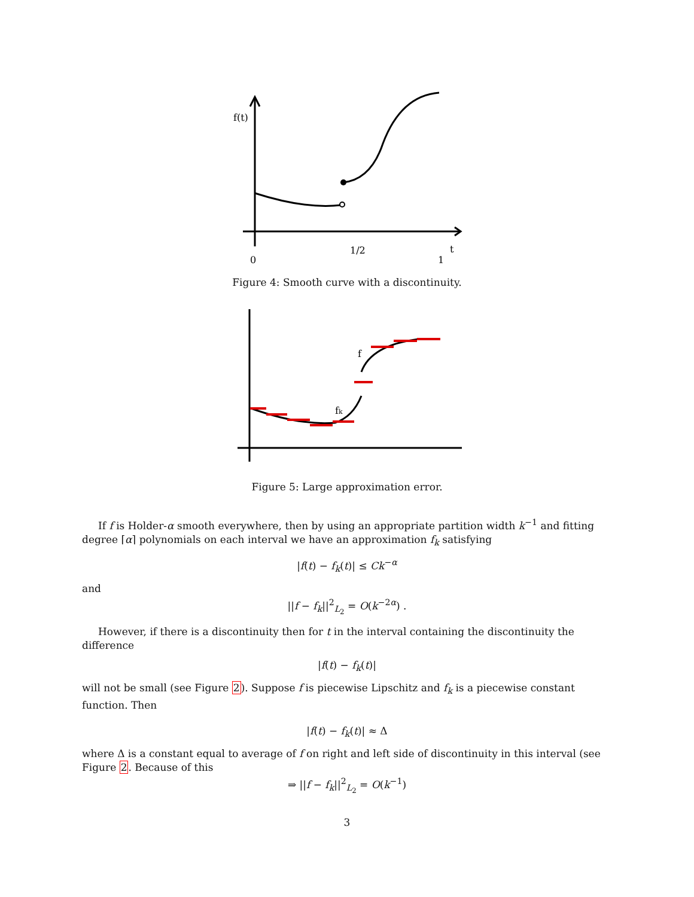f(t)
0
1/2
1
t
Figure 4: Smooth curve with a discontinuity.
f
fk
Figure 5: Large approximation error.
If f is Holder-α smooth everywhere, then by using an appropriate partition width k<sup>−1</sup> and fitting degree ⌈α⌉ polynomials on each interval we have an approximation f<sub>k</sub> satisfying
|f(t) − f<sub>k</sub>(t)| ≤ Ck<sup>−α</sup>
and
||f − f<sub>k</sub>||<sup>2</sup><sub>L<sub>2</sub></sub> = O(k<sup>−2α</sup>) .
However, if there is a discontinuity then for t in the interval containing the discontinuity the difference
|f(t) − f<sub>k</sub>(t)|
will not be small (see Figure 2). Suppose f is piecewise Lipschitz and f<sub>k</sub> is a piecewise constant function. Then
|f(t) − f<sub>k</sub>(t)| ≈ Δ
where Δ is a constant equal to average of f on right and left side of discontinuity in this interval (see Figure 2. Because of this
⇒ ||f − f<sub>k</sub>||<sup>2</sup><sub>L<sub>2</sub></sub> = O(k<sup>−1</sup>)
3